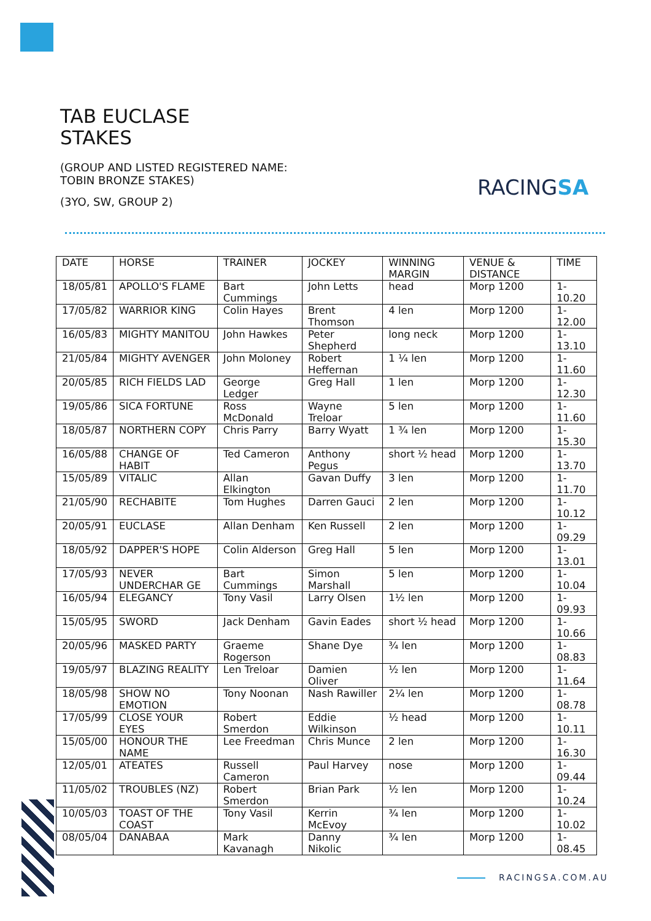TAB EUCLASE
STAKES
(GROUP AND LISTED REGISTERED NAME: TOBIN BRONZE STAKES)
(3YO, SW, GROUP 2)
RACINGSA
| DATE | HORSE | TRAINER | JOCKEY | WINNING MARGIN | VENUE & DISTANCE | TIME |
| --- | --- | --- | --- | --- | --- | --- |
| 18/05/81 | APOLLO'S FLAME | Bart Cummings | John Letts | head | Morp 1200 | 1-10.20 |
| 17/05/82 | WARRIOR KING | Colin Hayes | Brent Thomson | 4 len | Morp 1200 | 1-12.00 |
| 16/05/83 | MIGHTY MANITOU | John Hawkes | Peter Shepherd | long neck | Morp 1200 | 1-13.10 |
| 21/05/84 | MIGHTY AVENGER | John Moloney | Robert Heffernan | 1 ¼ len | Morp 1200 | 1-11.60 |
| 20/05/85 | RICH FIELDS LAD | George Ledger | Greg Hall | 1 len | Morp 1200 | 1-12.30 |
| 19/05/86 | SICA FORTUNE | Ross McDonald | Wayne Treloar | 5 len | Morp 1200 | 1-11.60 |
| 18/05/87 | NORTHERN COPY | Chris Parry | Barry Wyatt | 1 ¾ len | Morp 1200 | 1-15.30 |
| 16/05/88 | CHANGE OF HABIT | Ted Cameron | Anthony Pegus | short ½ head | Morp 1200 | 1-13.70 |
| 15/05/89 | VITALIC | Allan Elkington | Gavan Duffy | 3 len | Morp 1200 | 1-11.70 |
| 21/05/90 | RECHABITE | Tom Hughes | Darren Gauci | 2 len | Morp 1200 | 1-10.12 |
| 20/05/91 | EUCLASE | Allan Denham | Ken Russell | 2 len | Morp 1200 | 1-09.29 |
| 18/05/92 | DAPPER'S HOPE | Colin Alderson | Greg Hall | 5 len | Morp 1200 | 1-13.01 |
| 17/05/93 | NEVER UNDERCHAR GE | Bart Cummings | Simon Marshall | 5 len | Morp 1200 | 1-10.04 |
| 16/05/94 | ELEGANCY | Tony Vasil | Larry Olsen | 1½ len | Morp 1200 | 1-09.93 |
| 15/05/95 | SWORD | Jack Denham | Gavin Eades | short ½ head | Morp 1200 | 1-10.66 |
| 20/05/96 | MASKED PARTY | Graeme Rogerson | Shane Dye | ¾ len | Morp 1200 | 1-08.83 |
| 19/05/97 | BLAZING REALITY | Len Treloar | Damien Oliver | ½ len | Morp 1200 | 1-11.64 |
| 18/05/98 | SHOW NO EMOTION | Tony Noonan | Nash Rawiller | 2¼ len | Morp 1200 | 1-08.78 |
| 17/05/99 | CLOSE YOUR EYES | Robert Smerdon | Eddie Wilkinson | ½ head | Morp 1200 | 1-10.11 |
| 15/05/00 | HONOUR THE NAME | Lee Freedman | Chris Munce | 2 len | Morp 1200 | 1-16.30 |
| 12/05/01 | ATEATES | Russell Cameron | Paul Harvey | nose | Morp 1200 | 1-09.44 |
| 11/05/02 | TROUBLES (NZ) | Robert Smerdon | Brian Park | ½ len | Morp 1200 | 1-10.24 |
| 10/05/03 | TOAST OF THE COAST | Tony Vasil | Kerrin McEvoy | ¾ len | Morp 1200 | 1-10.02 |
| 08/05/04 | DANABAA | Mark Kavanagh | Danny Nikolic | ¾ len | Morp 1200 | 1-08.45 |
RACINGSA.COM.AU